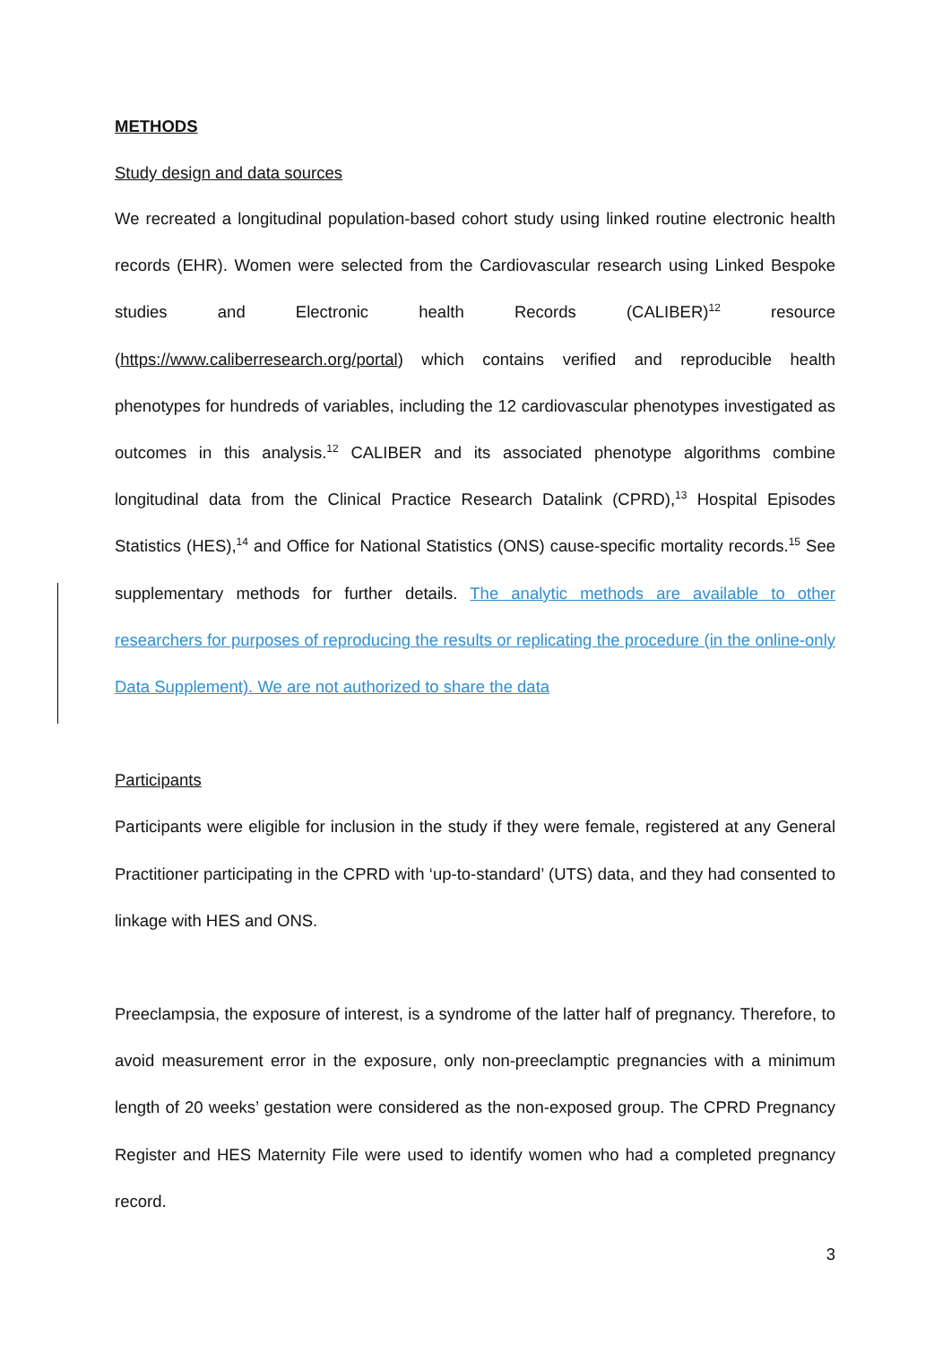METHODS
Study design and data sources
We recreated a longitudinal population-based cohort study using linked routine electronic health records (EHR). Women were selected from the Cardiovascular research using Linked Bespoke studies and Electronic health Records (CALIBER)<sup>12</sup> resource (https://www.caliberresearch.org/portal) which contains verified and reproducible health phenotypes for hundreds of variables, including the 12 cardiovascular phenotypes investigated as outcomes in this analysis.<sup>12</sup> CALIBER and its associated phenotype algorithms combine longitudinal data from the Clinical Practice Research Datalink (CPRD),<sup>13</sup> Hospital Episodes Statistics (HES),<sup>14</sup> and Office for National Statistics (ONS) cause-specific mortality records.<sup>15</sup> See supplementary methods for further details. The analytic methods are available to other researchers for purposes of reproducing the results or replicating the procedure (in the online-only Data Supplement). We are not authorized to share the data
Participants
Participants were eligible for inclusion in the study if they were female, registered at any General Practitioner participating in the CPRD with ‘up-to-standard’ (UTS) data, and they had consented to linkage with HES and ONS.
Preeclampsia, the exposure of interest, is a syndrome of the latter half of pregnancy. Therefore, to avoid measurement error in the exposure, only non-preeclamptic pregnancies with a minimum length of 20 weeks’ gestation were considered as the non-exposed group. The CPRD Pregnancy Register and HES Maternity File were used to identify women who had a completed pregnancy record.
3